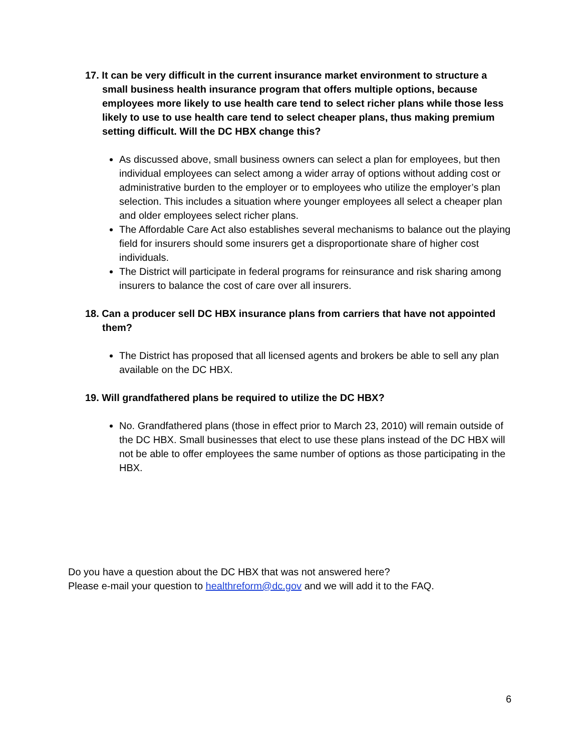17. It can be very difficult in the current insurance market environment to structure a small business health insurance program that offers multiple options, because employees more likely to use health care tend to select richer plans while those less likely to use to use health care tend to select cheaper plans, thus making premium setting difficult. Will the DC HBX change this?
As discussed above, small business owners can select a plan for employees, but then individual employees can select among a wider array of options without adding cost or administrative burden to the employer or to employees who utilize the employer’s plan selection. This includes a situation where younger employees all select a cheaper plan and older employees select richer plans.
The Affordable Care Act also establishes several mechanisms to balance out the playing field for insurers should some insurers get a disproportionate share of higher cost individuals.
The District will participate in federal programs for reinsurance and risk sharing among insurers to balance the cost of care over all insurers.
18. Can a producer sell DC HBX insurance plans from carriers that have not appointed them?
The District has proposed that all licensed agents and brokers be able to sell any plan available on the DC HBX.
19. Will grandfathered plans be required to utilize the DC HBX?
No. Grandfathered plans (those in effect prior to March 23, 2010) will remain outside of the DC HBX. Small businesses that elect to use these plans instead of the DC HBX will not be able to offer employees the same number of options as those participating in the HBX.
Do you have a question about the DC HBX that was not answered here?
Please e-mail your question to healthreform@dc.gov and we will add it to the FAQ.
6